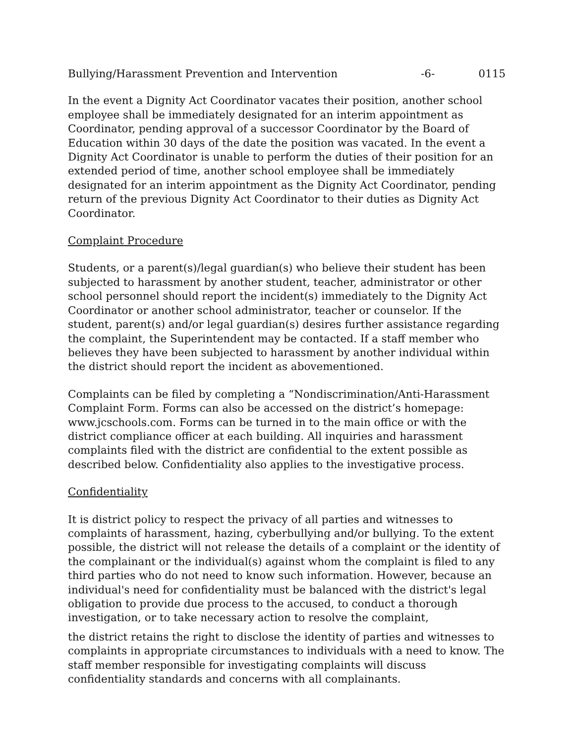Bullying/Harassment Prevention and Intervention -6- 0115
In the event a Dignity Act Coordinator vacates their position, another school employee shall be immediately designated for an interim appointment as Coordinator, pending approval of a successor Coordinator by the Board of Education within 30 days of the date the position was vacated. In the event a Dignity Act Coordinator is unable to perform the duties of their position for an extended period of time, another school employee shall be immediately designated for an interim appointment as the Dignity Act Coordinator, pending return of the previous Dignity Act Coordinator to their duties as Dignity Act Coordinator.
Complaint Procedure
Students, or a parent(s)/legal guardian(s) who believe their student has been subjected to harassment by another student, teacher, administrator or other school personnel should report the incident(s) immediately to the Dignity Act Coordinator or another school administrator, teacher or counselor. If the student, parent(s) and/or legal guardian(s) desires further assistance regarding the complaint, the Superintendent may be contacted. If a staff member who believes they have been subjected to harassment by another individual within the district should report the incident as abovementioned.
Complaints can be filed by completing a “Nondiscrimination/Anti-Harassment Complaint Form. Forms can also be accessed on the district’s homepage: www.jcschools.com. Forms can be turned in to the main office or with the district compliance officer at each building. All inquiries and harassment complaints filed with the district are confidential to the extent possible as described below. Confidentiality also applies to the investigative process.
Confidentiality
It is district policy to respect the privacy of all parties and witnesses to complaints of harassment, hazing, cyberbullying and/or bullying. To the extent possible, the district will not release the details of a complaint or the identity of the complainant or the individual(s) against whom the complaint is filed to any third parties who do not need to know such information. However, because an individual's need for confidentiality must be balanced with the district's legal obligation to provide due process to the accused, to conduct a thorough investigation, or to take necessary action to resolve the complaint,
the district retains the right to disclose the identity of parties and witnesses to complaints in appropriate circumstances to individuals with a need to know. The staff member responsible for investigating complaints will discuss confidentiality standards and concerns with all complainants.